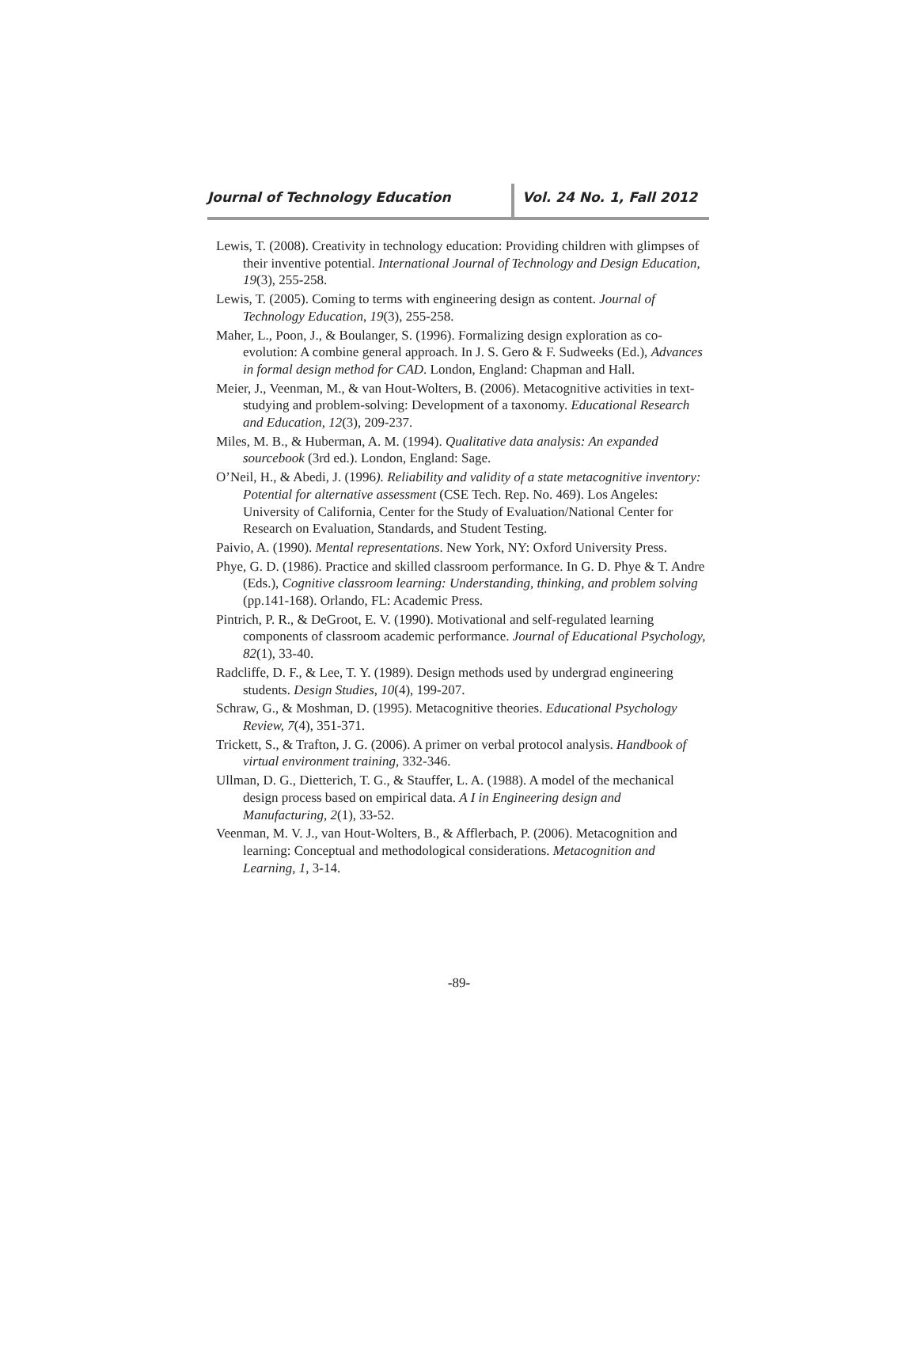Journal of Technology Education Vol. 24 No. 1, Fall 2012
Lewis, T. (2008). Creativity in technology education: Providing children with glimpses of their inventive potential. International Journal of Technology and Design Education, 19(3), 255-258.
Lewis, T. (2005). Coming to terms with engineering design as content. Journal of Technology Education, 19(3), 255-258.
Maher, L., Poon, J., & Boulanger, S. (1996). Formalizing design exploration as co-evolution: A combine general approach. In J. S. Gero & F. Sudweeks (Ed.), Advances in formal design method for CAD. London, England: Chapman and Hall.
Meier, J., Veenman, M., & van Hout-Wolters, B. (2006). Metacognitive activities in text-studying and problem-solving: Development of a taxonomy. Educational Research and Education, 12(3), 209-237.
Miles, M. B., & Huberman, A. M. (1994). Qualitative data analysis: An expanded sourcebook (3rd ed.). London, England: Sage.
O’Neil, H., & Abedi, J. (1996). Reliability and validity of a state metacognitive inventory: Potential for alternative assessment (CSE Tech. Rep. No. 469). Los Angeles: University of California, Center for the Study of Evaluation/National Center for Research on Evaluation, Standards, and Student Testing.
Paivio, A. (1990). Mental representations. New York, NY: Oxford University Press.
Phye, G. D. (1986). Practice and skilled classroom performance. In G. D. Phye & T. Andre (Eds.), Cognitive classroom learning: Understanding, thinking, and problem solving (pp.141-168). Orlando, FL: Academic Press.
Pintrich, P. R., & DeGroot, E. V. (1990). Motivational and self-regulated learning components of classroom academic performance. Journal of Educational Psychology, 82(1), 33-40.
Radcliffe, D. F., & Lee, T. Y. (1989). Design methods used by undergrad engineering students. Design Studies, 10(4), 199-207.
Schraw, G., & Moshman, D. (1995). Metacognitive theories. Educational Psychology Review, 7(4), 351-371.
Trickett, S., & Trafton, J. G. (2006). A primer on verbal protocol analysis. Handbook of virtual environment training, 332-346.
Ullman, D. G., Dietterich, T. G., & Stauffer, L. A. (1988). A model of the mechanical design process based on empirical data. A I in Engineering design and Manufacturing, 2(1), 33-52.
Veenman, M. V. J., van Hout-Wolters, B., & Afflerbach, P. (2006). Metacognition and learning: Conceptual and methodological considerations. Metacognition and Learning, 1, 3-14.
-89-